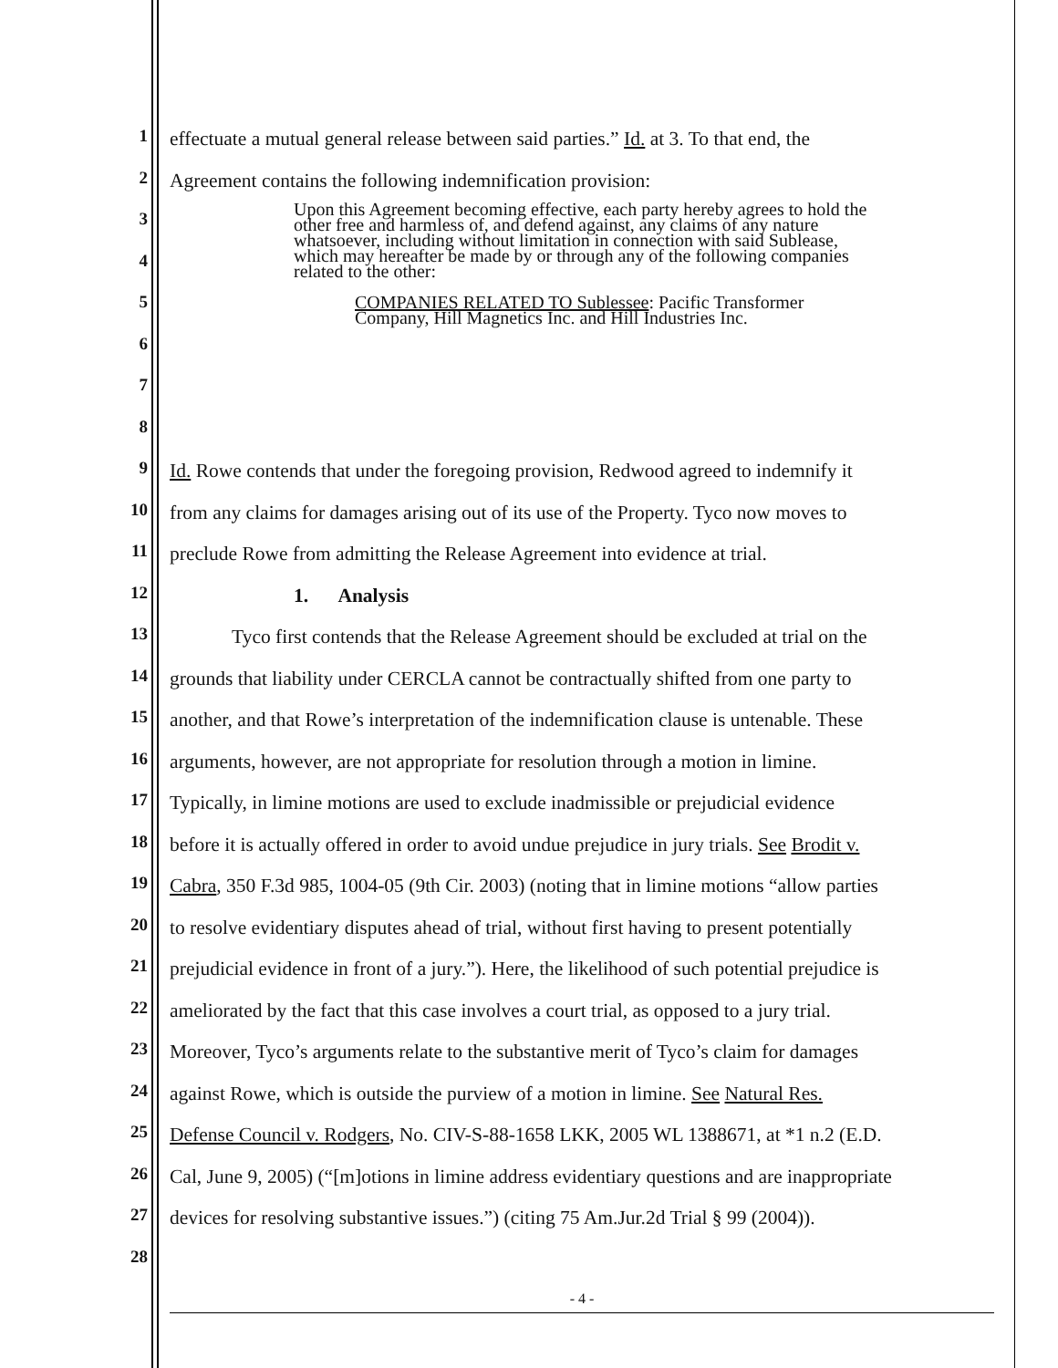1
effectuate a mutual general release between said parties.” Id. at 3. To that end, the
2
Agreement contains the following indemnification provision:
Upon this Agreement becoming effective, each party hereby agrees to hold the other free and harmless of, and defend against, any claims of any nature whatsoever, including without limitation in connection with said Sublease, which may hereafter be made by or through any of the following companies related to the other:
COMPANIES RELATED TO Sublessee: Pacific Transformer Company, Hill Magnetics Inc. and Hill Industries Inc.
3
4
5
6
7
8
9
Id. Rowe contends that under the foregoing provision, Redwood agreed to indemnify it
10
from any claims for damages arising out of its use of the Property. Tyco now moves to
11
preclude Rowe from admitting the Release Agreement into evidence at trial.
12
1. Analysis
13
Tyco first contends that the Release Agreement should be excluded at trial on the
14
grounds that liability under CERCLA cannot be contractually shifted from one party to
15
another, and that Rowe’s interpretation of the indemnification clause is untenable. These
16
arguments, however, are not appropriate for resolution through a motion in limine.
17
Typically, in limine motions are used to exclude inadmissible or prejudicial evidence
18
before it is actually offered in order to avoid undue prejudice in jury trials. See Brodit v.
19
Cabra, 350 F.3d 985, 1004-05 (9th Cir. 2003) (noting that in limine motions “allow parties
20
to resolve evidentiary disputes ahead of trial, without first having to present potentially
21
prejudicial evidence in front of a jury.”). Here, the likelihood of such potential prejudice is
22
ameliorated by the fact that this case involves a court trial, as opposed to a jury trial.
23
Moreover, Tyco’s arguments relate to the substantive merit of Tyco’s claim for damages
24
against Rowe, which is outside the purview of a motion in limine. See Natural Res.
25
Defense Council v. Rodgers, No. CIV-S-88-1658 LKK, 2005 WL 1388671, at *1 n.2 (E.D.
26
Cal, June 9, 2005) (“[m]otions in limine address evidentiary questions and are inappropriate
27
devices for resolving substantive issues.”) (citing 75 Am.Jur.2d Trial § 99 (2004)).
28
- 4 -